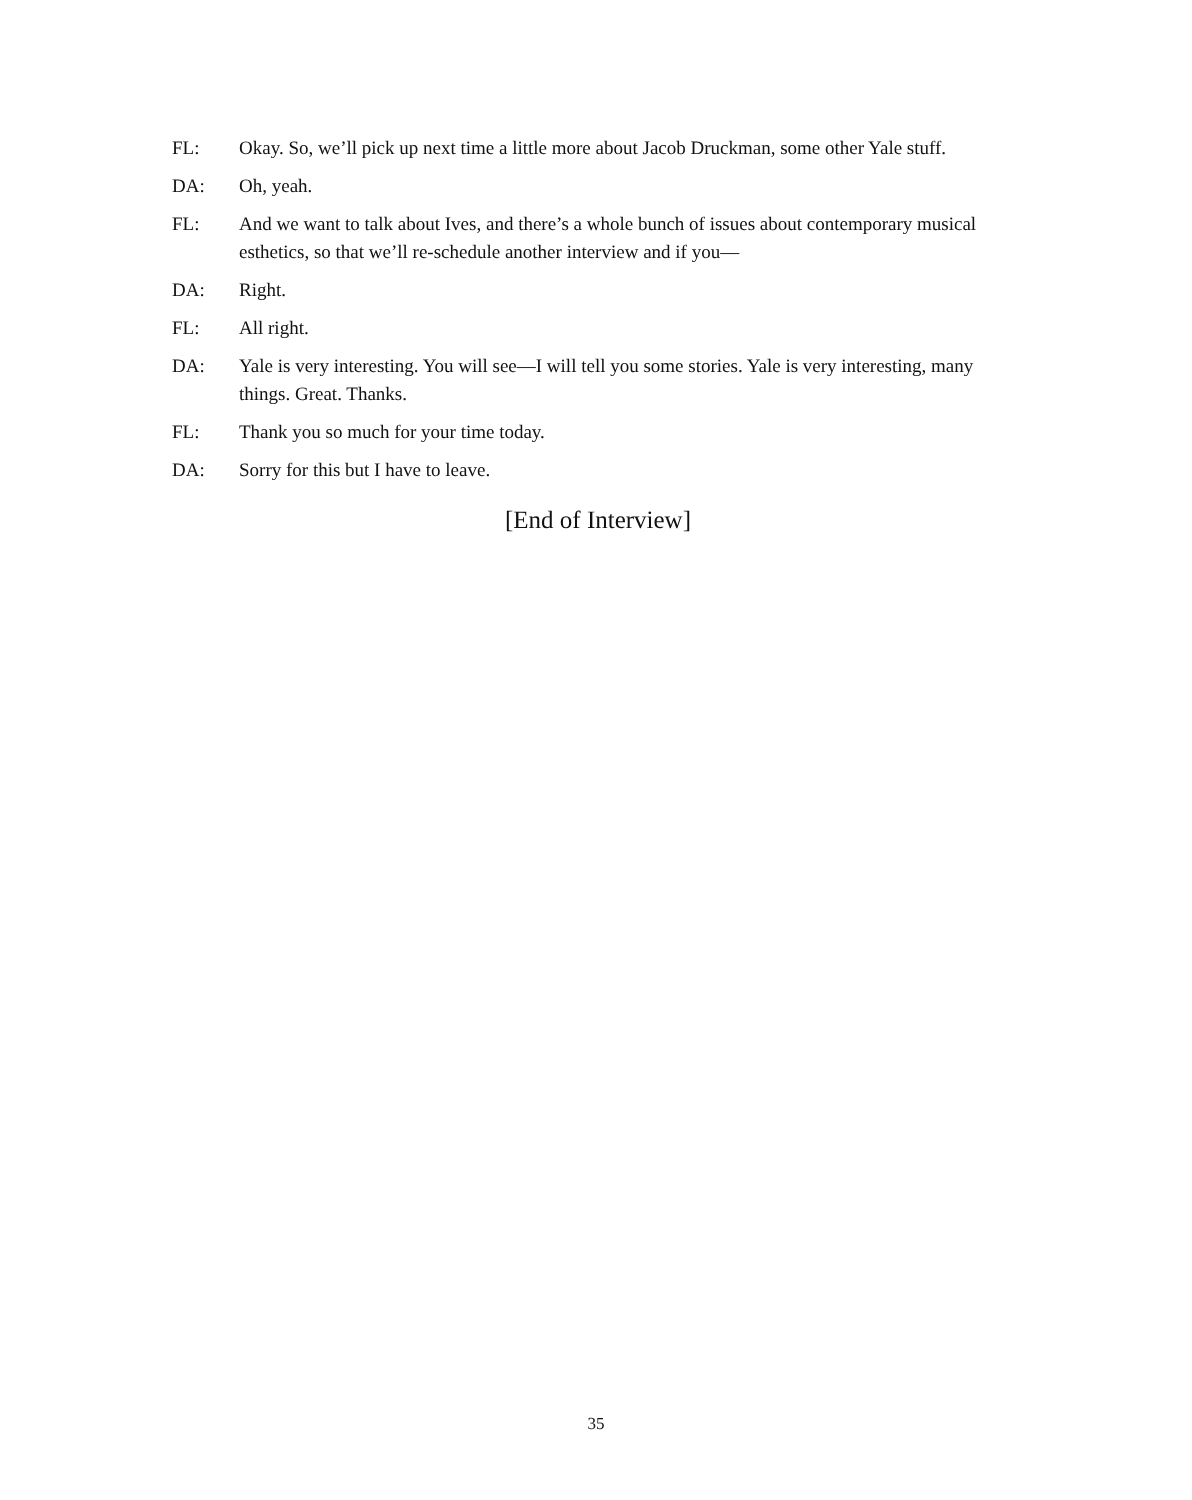FL: Okay. So, we’ll pick up next time a little more about Jacob Druckman, some other Yale stuff.
DA: Oh, yeah.
FL: And we want to talk about Ives, and there’s a whole bunch of issues about contemporary musical esthetics, so that we’ll re-schedule another interview and if you—
DA: Right.
FL: All right.
DA: Yale is very interesting. You will see—I will tell you some stories. Yale is very interesting, many things. Great. Thanks.
FL: Thank you so much for your time today.
DA: Sorry for this but I have to leave.
[End of Interview]
35